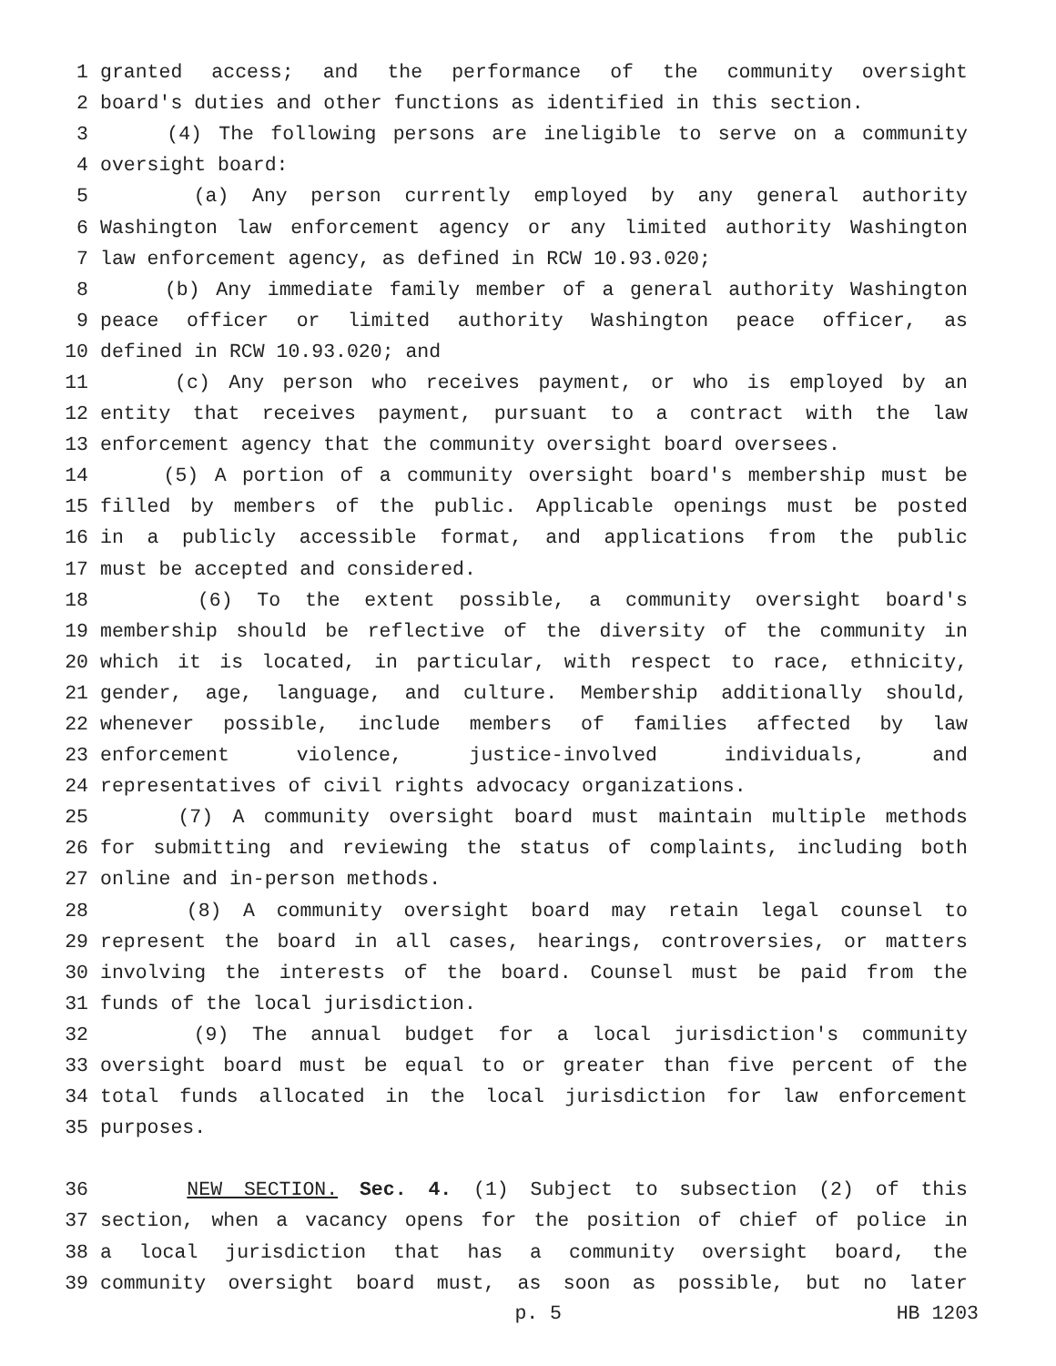1 granted access; and the performance of the community oversight
2 board's duties and other functions as identified in this section.
3 (4) The following persons are ineligible to serve on a community
4 oversight board:
5 (a) Any person currently employed by any general authority
6 Washington law enforcement agency or any limited authority Washington
7 law enforcement agency, as defined in RCW 10.93.020;
8 (b) Any immediate family member of a general authority Washington
9 peace officer or limited authority Washington peace officer, as
10 defined in RCW 10.93.020; and
11 (c) Any person who receives payment, or who is employed by an
12 entity that receives payment, pursuant to a contract with the law
13 enforcement agency that the community oversight board oversees.
14 (5) A portion of a community oversight board's membership must be
15 filled by members of the public. Applicable openings must be posted
16 in a publicly accessible format, and applications from the public
17 must be accepted and considered.
18 (6) To the extent possible, a community oversight board's
19 membership should be reflective of the diversity of the community in
20 which it is located, in particular, with respect to race, ethnicity,
21 gender, age, language, and culture. Membership additionally should,
22 whenever possible, include members of families affected by law
23 enforcement violence, justice-involved individuals, and
24 representatives of civil rights advocacy organizations.
25 (7) A community oversight board must maintain multiple methods
26 for submitting and reviewing the status of complaints, including both
27 online and in-person methods.
28 (8) A community oversight board may retain legal counsel to
29 represent the board in all cases, hearings, controversies, or matters
30 involving the interests of the board. Counsel must be paid from the
31 funds of the local jurisdiction.
32 (9) The annual budget for a local jurisdiction's community
33 oversight board must be equal to or greater than five percent of the
34 total funds allocated in the local jurisdiction for law enforcement
35 purposes.
36 NEW SECTION. Sec. 4. (1) Subject to subsection (2) of this
37 section, when a vacancy opens for the position of chief of police in
38 a local jurisdiction that has a community oversight board, the
39 community oversight board must, as soon as possible, but no later
p. 5 HB 1203